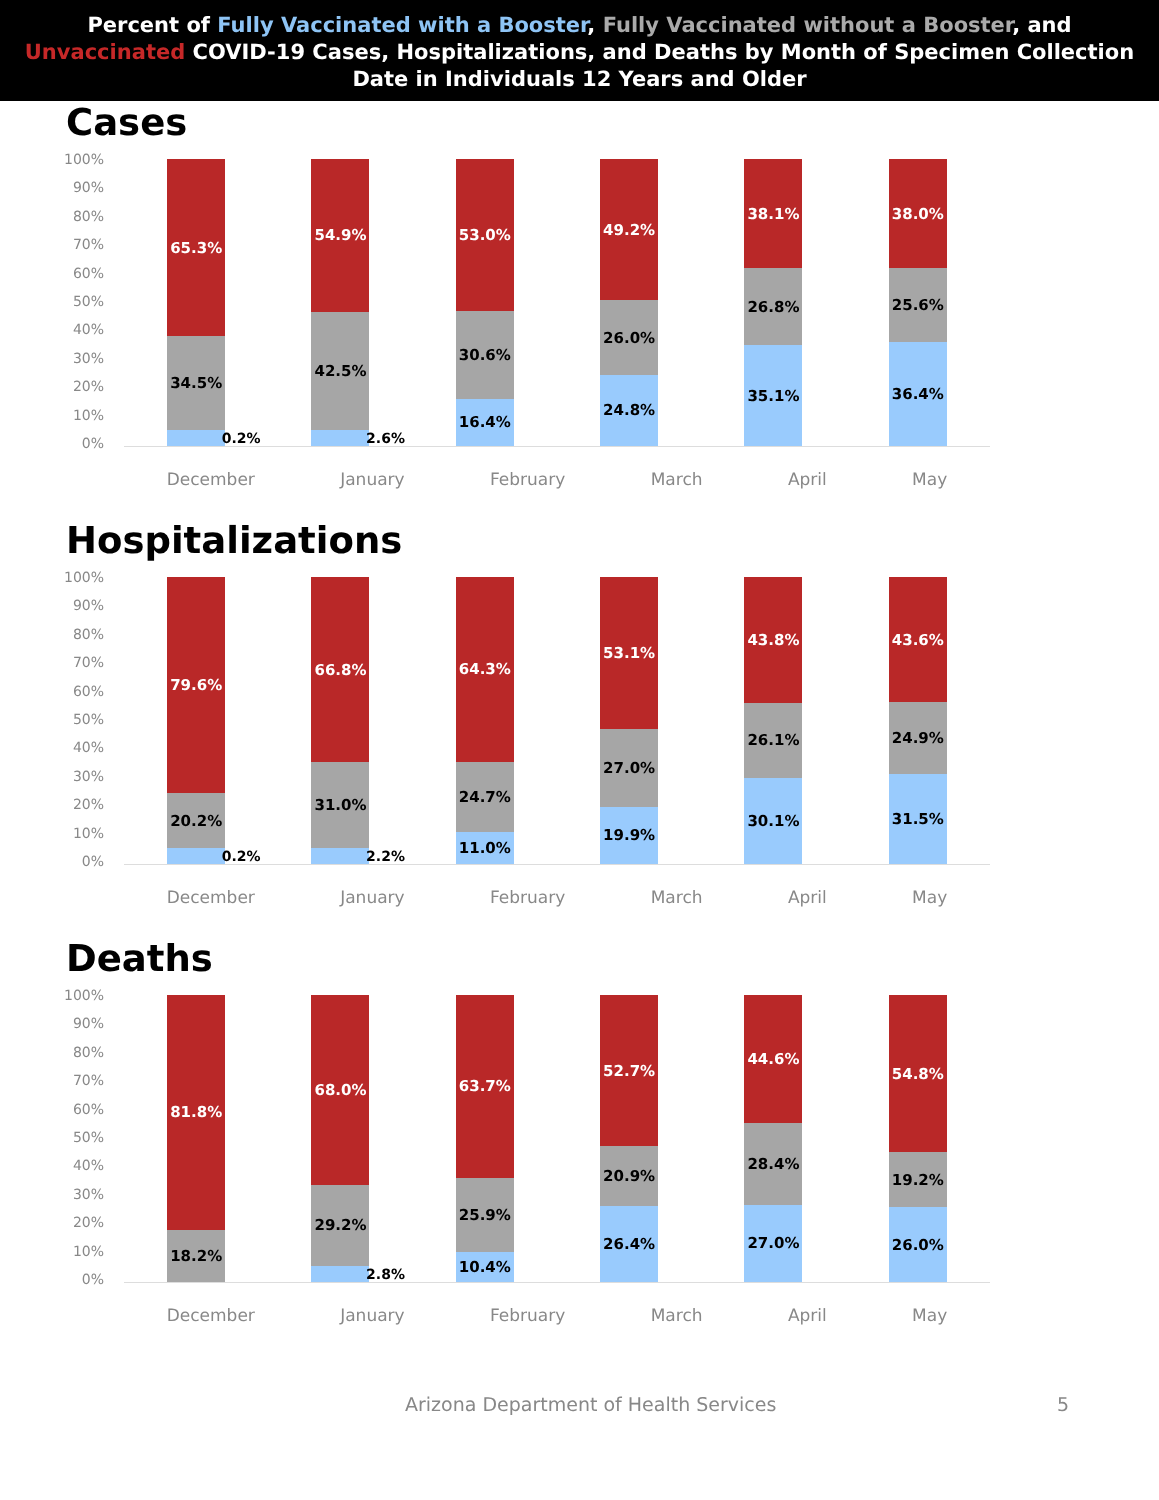Percent of Fully Vaccinated with a Booster, Fully Vaccinated without a Booster, and Unvaccinated COVID-19 Cases, Hospitalizations, and Deaths by Month of Specimen Collection Date in Individuals 12 Years and Older
Cases
100%
90%
80%
70%
60%
50%
40%
30%
20%
10%
0%
65.3%
34.5%
0.2%
54.9%
42.5%
2.6%
53.0%
30.6%
16.4%
49.2%
26.0%
24.8%
38.1%
26.8%
35.1%
38.0%
25.6%
36.4%
December January February March April May
Hospitalizations
100%
90%
80%
70%
60%
50%
40%
30%
20%
10%
0%
79.6%
20.2%
0.2%
66.8%
31.0%
2.2%
64.3%
24.7%
11.0%
53.1%
27.0%
19.9%
43.8%
26.1%
30.1%
43.6%
24.9%
31.5%
December January February March April May
Deaths
100%
90%
80%
70%
60%
50%
40%
30%
20%
10%
0%
81.8%
18.2%
68.0%
29.2%
2.8%
63.7%
25.9%
10.4%
52.7%
20.9%
26.4%
44.6%
28.4%
27.0%
54.8%
19.2%
26.0%
December January February March April May
Arizona Department of Health Services 5